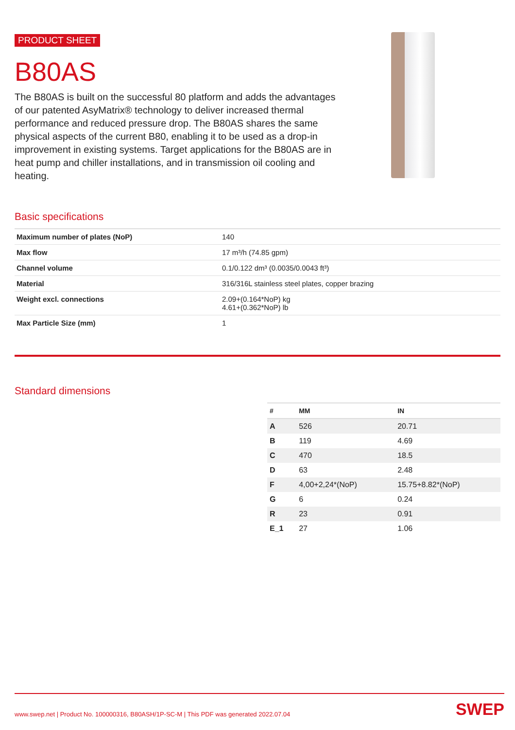PRODUCT SHEET
B80AS
The B80AS is built on the successful 80 platform and adds the advantages of our patented AsyMatrix® technology to deliver increased thermal performance and reduced pressure drop. The B80AS shares the same physical aspects of the current B80, enabling it to be used as a drop-in improvement in existing systems. Target applications for the B80AS are in heat pump and chiller installations, and in transmission oil cooling and heating.
Basic specifications
| Maximum number of plates (NoP) | 140 |
| Max flow | 17 m³/h (74.85 gpm) |
| Channel volume | 0.1/0.122 dm³ (0.0035/0.0043 ft³) |
| Material | 316/316L stainless steel plates, copper brazing |
| Weight excl. connections | 2.09+(0.164*NoP) kg 4.61+(0.362*NoP) lb |
| Max Particle Size (mm) | 1 |
Standard dimensions
| # | MM | IN |
| --- | --- | --- |
| A | 526 | 20.71 |
| B | 119 | 4.69 |
| C | 470 | 18.5 |
| D | 63 | 2.48 |
| F | 4,00+2,24*(NoP) | 15.75+8.82*(NoP) |
| G | 6 | 0.24 |
| R | 23 | 0.91 |
| E_1 | 27 | 1.06 |
www.swep.net | Product No. 100000316, B80ASH/1P-SC-M | This PDF was generated 2022.07.04 SWEP